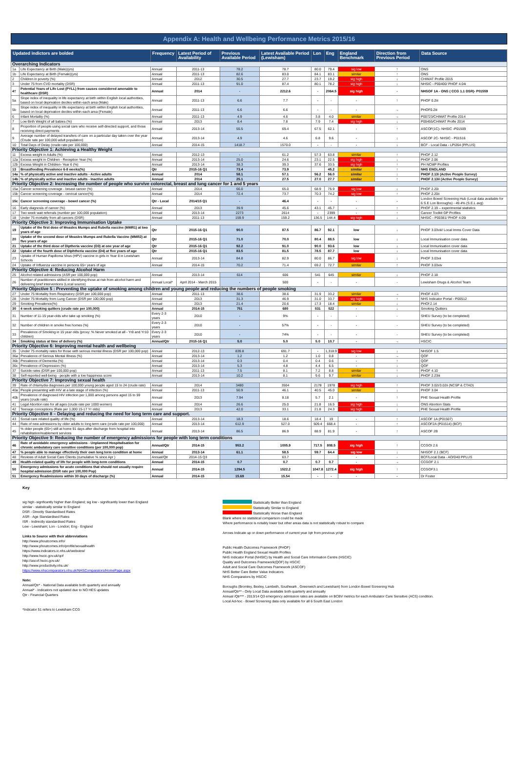Appendix A: Health and Wellbeing Performance Metrics 2015/16
| Updated indictors are bolded | | Frequency | Latest Period of Availability | Previous Available Period | Latest Available Period (Lewisham) | Lon | Eng | England Benchmark | Direction from Previous Period | Data Source |
| --- | --- | --- | --- | --- | --- | --- | --- | --- | --- | --- |
| Overarching Indicators | | | | | | | | | | |
| 1a | Life Expectancy at Birth (Male)(yrs) | Annual | 2011-13 | 78.2 | 78.7 | 80.0 | 79.4 | sig low | ↑ | ONS |
| 1b | Life Expectancy at Birth (Female)(yrs) | Annual | 2011-13 | 82.6 | 83.0 | 84.1 | 83.1 | similar | ↑ | ONS |
| 2 | Children in poverty (%) | Annual | 2012 | 30.5 | 27.7 | 23.7 | 19.2 | sig high | ↓ | CHIMAT Profile 2015 |
| 3 | Under 75 from CVD mortality (DSR) | Annual | 2011-13 | 91.0 | 87.4 | 80.1 | 78.2 | sig high | ↓ | NHSIC - P00400/ PHOF 4.04i |
| 4† | Potential Years of Life Lost (PYLL) from causes considered amenable to healthcare (DSR) | Annual | 2014 | - | 2212.6 | - | 2064.5 | sig high | - | NHSOF 1A - ONS ( CCG 1.1 DSR)- P01559 |
| 5a | Slope index of inequality in life expectancy at birth within English local authorities, based on local deprivation deciles within each area (Male) | Annual | 2011-13 | 6.6 | 7.7 | - | - | - | ↑ | PHOF 0.2iii |
| 5b | Slope index of inequality in life expectancy at birth within English local authorities, based on local deprivation deciles within each area (Female) | Annual | 2011-13 | 6.6 | 6.6 | - | - | - | → | PHOF0.2iii |
| 6 | Infant Mortality (%) | Annual | 2011-13 | 4.9 | 4.6 | 3.8 | 4.0 | similar | → | P00723/CHIMAT Profile 2014 |
| 7 | Low Birth Weight of all babies (%) | Annual | 2013 | 8.4 | 7.8 | 7.9 | 7.4 | sig high | ↓ | P00455/CHIMAT Profle 2014 |
| 8 | Proportion of people using social care who receive self-directed support, and those receiving direct payments | Annual | 2013-14 | 55.5 | 69.4 | 67.5 | 62.1 | - | ↑ | ASCOF(1C)- NHSIC -P01509 |
| 9 | Average number of delayed transfers of care on a particular day taken over the year (Crude rate per 100,000 adult population) | Annual | 2013-14 | 4.9 | 4.6 | 6.8 | 9.6 | - | ↓ | ASCOF 2C- NHSIC - P01516 |
| 10 | Total Days of Delay (crude rate per 100,000) | Annual | 2014-15 | 1418.7 | 1570.0 | - | - | - | ↓ | BCF - Local Data - LPI264 (PPLUS) |
| Priority Objective 1: Achieving a Healthy Weight | | | | | | | | | | |
| 11 | Excess weight in Adults (%) | Annual | 2012-13 | - | 61.2 | 57.3 | 63.8 | similar | ↑ | PHOF 2.12 |
| 12a | Excess weight in Children - Reception Year (%) | Annual | 2013-14 | 25.0 | 24.6 | 23.1 | 22.5 | sig high | ↓ | PHOF 2.06 |
| 12b | Excess Weight in Children- Year 6 (%) | Annual | 2013-14 | 38.3 | 39.3 | 37.6 | 33.5 | sig high | ↑ | PH NCMP Profiles |
| 13 | Breastfeeding Prevalence 6-8 weeks(%) | Qtr | 2015-16 Q1 | 73.4 | 73.9 | | 45.2 | similar | ↑ | NHS ENGLAND |
| 14a | % of physically active and inactive adults - Active adults | Annual | 2014 | 58.1 | 57.1 | 56.2 | 56.0 | similar | ↓ | PHOF 2.13i (Active People Survey) |
| 14b | % of physically active and inactive adults - Inactive adults | Annual | 2014 | 25.1 | 27.5 | 27.0 | 27.7 | similar | ↑ | PHOF 2.13ii (Active People Survey) |
| Priority Objective 2: Increasing the number of people who survive colorectal, breast and lung cancer for 1 and 5 years | | | | | | | | | | |
| 15a | Cancer screening coverage - breast cancer (%) | Annual | 2014 | 66.0 | 65.0 | 68.9 | 75.9 | sig low | ↓ | PHOF 2.20i |
| 15b | Cancer screening coverage - cervical cancer(%) | Annual | 2014 | 72.4 | 73.7 | 70.3 | 74.2 | sig low | ↑ | PHOF 2.20ii |
| 15c | Cancer screening coverage - bowel cancer (%) | Qtr - Local | 2014/15 Q1 | - | 46.4 | - | - | - | - | London Bowel Screening Hub (Local data available for 6 S.E Lon Boroughs) - 49.4% (S.E.L avg) |
| 16 | Early diagnosis of cancer (%) | Annual | 2013 | 39.9 | 45.6 | 43.1 | 45.7 | - | ↑ | PHOF 2.19 – experimental statistics |
| 17 | Two week wait referrals (number per 100,000 population) | Annual | 2013-14 | 2273 | 2614 | - | 2399 | - | ↑ | Cancer Toolkit GP Profiles |
| 18 | Under 75 mortality from all cancers (DSR) | Annual | 2011-13 | 159.9 | 159.2 | 136.5 | 144.4 | sig high | ↓ | NHSIC - P00381/ PHOF 4.05i |
| Priority Objective 3: Improving Immunisation Uptake | | | | | | | | | | |
| 19 | Uptake of the first dose of Measles Mumps and Rubella vaccine (MMR1) at two years of age | Qtr | 2015-16 Q1 | 90.0 | 87.5 | 86.7 | 92.1 | low | ↓ | PHOF 3.03viii/ Local Imms Cover Data |
| 20 | Uptake of the second dose of Measles Mumps and Rubella Vaccine (MMR2) at five years of age | Qtr | 2015-16 Q1 | 71.0 | 70.0 | 80.4 | 88.5 | low | ↓ | Local Immunisation cover data |
| 21 | Uptake of the third dose of Diptheria vaccine (D3) at one year of age | Qtr | 2015-16 Q1 | 92.2 | 91.0 | 90.0 | 93.6 | low | ↓ | Local Immunisation cover data |
| 22 | Uptake of the fourth dose of Diphtheria vaccine (D4) at five years of age | Qtr | 2015-16 Q1 | 83.5 | 81.5 | 78.5 | 87.7 | low | ↓ | Local Immunisation cover data |
| 23 | Uptake of Human Papilloma Virus (HPV) vaccine in girls in Year 8 in Lewisham Schools | Annual | 2013-14 | 84.8 | 82.9 | 80.0 | 86.7 | sig low | ↓ | PHOF 3.03xii |
| 24 | Uptake of Influenza vaccine in persons 65+ years of age | Annual | 2014-15 | 70.2 | 71.4 | 69.2 | 72.7 | similar | ↑ | PHOF 3.03xiv |
| Priority Objective 4: Reducing Alcohol Harm | | | | | | | | | | |
| 25 | Alcohol related admissions (ASR per 100,000 pop) | Annual | 2013-14 | 614 | 606 | 541 | 645 | similar | ↓ | PHOF 2.18 |
| 26 | Number of practitioners skilled in identifying those at risk from alcohol harm and delivering brief interventions (Local source) | Annual Local* | April 2014 - March 2015 | - | 500 | - | - | - | - | Lewisham Drugs & Alcohol Team |
| Priority Objective 5 : Preventing the uptake of smoking among children and young people and reducing the numbers of people smoking | | | | | | | | | | |
| 27 | Under 75 Mortality from Respiratory (DSR per 100,000 pop) | Annual | 2011-13 | 38.6 | 38.6 | 31.9 | 33.2 | similar | → | PHOF 4.07i |
| 28 | Under 75 Mortality from Lung Cancer (DSR per 100,000 pop) | Annual | 2013 | 31.3 | 46.9 | 31.0 | 33.7 | sig high | ↑ | NHS Indicator Portal - P00512 |
| 29 | Smoking Prevalence(%) | Annual | 2013 | 21.4 | 20.6 | 17.3 | 18.4 | similar | ↓ | PHOf 2.14 |
| 30 | 4 week smoking quitters (crude rate per 100,000) | Annual | 2014-15 | 751 | 680 | 531 | 522 | - | ↓ | Smoking Quitters |
| 31 | Number of 11-15 year-olds who take up smoking (%) | Every 2-3 years | 2010 | - | 9% | - | - | - | - | SHEU Survey (to be completed) |
| 32 | Number of children in smoke free homes (%) | Every 2-3 years | 2010 | - | 57% | - | - | - | - | SHEU Survey (to be completed) |
| 33 | Prevalence of Smoking in 15 year olds (proxy: % Never smoked at all - Yr8 and Yr10 children) | Every 2-3 years | 2010 | - | 74% | - | - | - | - | SHEU Survey (to be completed) |
| 34 | Smoking status at time of delivery (%) | Annual/Qtr | 2015-16 Q1 | 5.0 | 5.0 | 5.0 | 10.7 | - | → | HSCIC |
| Priority Objective 6: Improving mental health and wellbeing | | | | | | | | | | |
| 35 | Under 75 mortality rates for those with serious mental illness (DSR per 100,000 pop) | Annual | 2012-13 | 839.8 | 691.7 | - | 1,318.9 | sig low | ↓ | NHSOF 1.5 |
| 36a | Prevalence of Serious Mental Illness (%) | Annual | 2013-14 | 1.2 | 1.2 | 1.0 | 0.8 | - | → | QOF |
| 36b | Prevalence of Dementia (%) | Annual | 2013-14 | 0.3 | 0.4 | 0.4 | 0.6 | - | ↑ | QOF |
| 36c | Prevalence of Depression (%) | Annual | 2013-14 | 5.3 | 4.8 | 4.4 | 6.5 | - | ↓ | QOF |
| 37 | Suicide rates (DSR per 100,000 pop) | Annual | 2011-13 | 7.5 | 8.1 | 7.2 | 8.8 | similar | ↑ | PHOF 4.10 |
| 38 | Self-reported well-being - people with a low happiness score | Annual | 2013-14 | 10.2 | 8.1 | 9.6 | 9.7 | similar | ↓ | PHOF 2.23iii |
| Priority Objective 7: Improving sexual health | | | | | | | | | | |
| 39 | Rate of chlamydia diagnoses per 100,000 young people aged 15 to 24 (crude rate) | Annual | 2014 | 3480 | 3504 | 2178 | 1978 | sig high | ↑ | PHOF 3.02i/3.02ii (NCSP & CTAD) |
| 40a | People presenting with HIV at a late stage of infection (%) | Annual | 2011-13 | 50.9 | 46.1 | 40.5 | 45.0 | similar | ↓ | PHOF 3.04 |
| 40b | Prevalence of diagnosed HIV infection per 1,000 among persons aged 15 to 59 years (crude rate) | Annual | 2013 | 7.94 | 8.18 | 5.7 | 2.1 | - | ↑ | PHE Sexual Health Profile |
| 41 | Legal Abortion rate for all ages (crude rate per 1000 women) | Annual | 2014 | 26.6 | 25.0 | 21.8 | 16.5 | sig high | ↓ | ONS Abortion Stats |
| 42 | Teenage conceptions (Rate per 1,000 15-17 Yr olds) | Annual | 2013 | 42.0 | 33.1 | 21.8 | 24.3 | sig high | ↓ | PHE Sexual Health Profile |
| Priority Objective 8 – Delaying and reducing the need for long term care and support. | | | | | | | | | | |
| 43 | Social care related quality of life (%) | Annual | 2013-14 | 18.3 | 18.6 | 18.4 | 19 | - | ↑ | ASCOF 1A (P01507) |
| 44 | Rate of new admissions by older adults to long term care (crude rate per 100,000) | Annual | 2013-14 | 612.9 | 527.0 | 509.4 | 668.4 | - | ↑ | ASCOF2A (P01514) (BCF) |
| 45 | % older people (65+) still at home 91 days after discharge from hospital into rehabilitation/reablement services | Annual | 2013-14 | 86.5 | 86.9 | 88.9 | 81.9 | - | ↑ | ASCOF 2B |
| Priority Objective 9: Reducing the number of emergency admissions for people with long term conditions | | | | | | | | | | |
| 46 | Rate of avoidable emergency admissions - Unplanned Hospitalisation for chronic ambulatory care sensitive conditions (per 100,000 pop) | Annual/Qtr | 2014-15 | 953.2 | 1005.9 | 717.5 | 808.5 | sig high | ↑ | CCGOI 2.6 |
| 47 | % people able to manage effectively their own long term condition at home | Annual | 2013-14 | 61.1 | 58.5 | 59.7 | 64.4 | sig low | ↓ | NHSOF 2.1 (BCF) |
| 48 | Reviews of Adult Social Care Clients (cumulative % since Apr ) | Annual/Qtr | 2014-15 Q3 | | 63.7 | | | - | - | BCF/Local Data - AO/D40 PPLUS |
| 49 | Health-related quality of life for people with long-term conditions | Annual | 2014-15 | 0.7 | 0.7 | 0.7 | 0.7 | - | → | CCGOF 2.1 |
| 50 | Emergency admissions for acute conditions that should not usually require hospital admission (DSR rate per 100,000 Pop) | Annual | 2014-15 | 1294.5 | 1522.2 | 1047.8 | 1272.4 | sig high | ↑ | CCGOF3.1 |
| 51 | Emergency Readmissions within 30 days of discharge (%) | Annual | 2014-15 | 15.69 | 15.54 | - | - | - | - | Dr Foster |
Key
sig high -signficantly higher than England; sig low - significantly lower than England
similar - statistically similar to England
DSR - Directly Standardised Rates
ASR - Age Standardised Rates
ISR - Indirectly standardised Rates
Lew - Lewisham; Lon - London; Eng - England
Links to Source with their abbreviations
http://www.phoutcomes.info/
http://www.phoutcomes.info/profile/sexualhealth
https://www.indicators.ic.nhs.uk/webview/
http://www.hscic.gov.uk/qof
http://ascof.hscic.gov.uk/
http://www.productivity.nhs.uk/
https://www.nhscomparators.nhs.uk/NHSComparators/HomePage.aspx
Note:
Annual/Qtr* - National Data available both quarterly and annually
Annual* - Indicators not updated due to NO HES updates
Qtr - Financial Quarters
*Indicator 51 refers to Lewisham CCG
Statistically Better than England
Statistically Similar to England
Statistically Worse than England
Blank where no statistical comparison could be made
Where performance is notably lower but other areas data is not statistically robust to compare
Arrows Indicate up or down performance of current year /qtr from previous yr/qtr
Public Health Outcomes Framework (PHOF)
Public Health England Sexual Health Profiles
NHS Indicator Portal (NHSIC) by Health and Social Care Information Centre (HSCIC)
Quality and Outcomes Framework(QOF) by HSCIC
Adult and Social Care Outcomes Framework (ASCOF)
NHS Better Care Better Value Indicators
NHS Comparators by HSCIC
Boroughs (Bromley, Bexley, Lambeth, Southwark , Greenwich and Lewisham) from London Bowel Screening Hub
Annual/Qtr** - Only Local Data available both quarterly and annually
Annual /Qtr*** - 2013/14 Q3 emergency admission rates are available on BCBV metrics for each Ambulator Care Sensitive (ACS) condition.
Local Ad-hoc - Bowel Screening data only available for all 6 South East London